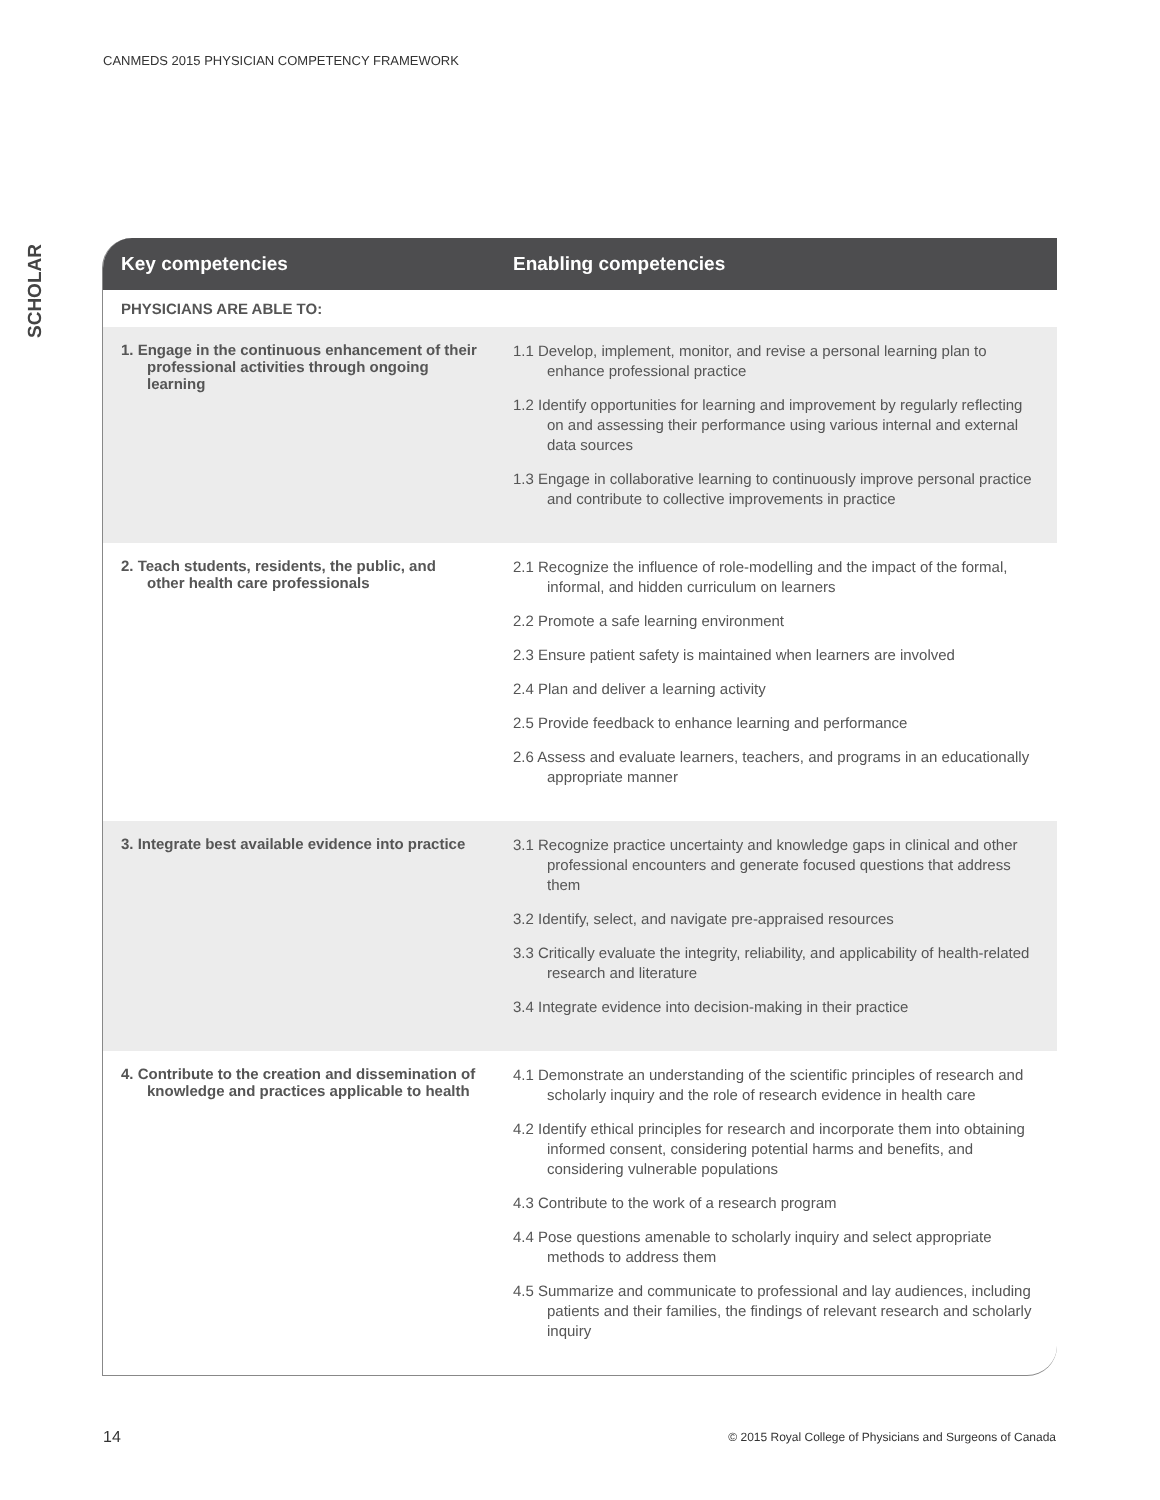CANMEDS 2015 PHYSICIAN COMPETENCY FRAMEWORK
SCHOLAR
| Key competencies | Enabling competencies |
| --- | --- |
| PHYSICIANS ARE ABLE TO: | |
| 1. Engage in the continuous enhancement of their professional activities through ongoing learning | 1.1 Develop, implement, monitor, and revise a personal learning plan to enhance professional practice 1.2 Identify opportunities for learning and improvement by regularly reflecting on and assessing their performance using various internal and external data sources 1.3 Engage in collaborative learning to continuously improve personal practice and contribute to collective improvements in practice |
| 2. Teach students, residents, the public, and other health care professionals | 2.1 Recognize the influence of role-modelling and the impact of the formal, informal, and hidden curriculum on learners 2.2 Promote a safe learning environment 2.3 Ensure patient safety is maintained when learners are involved 2.4 Plan and deliver a learning activity 2.5 Provide feedback to enhance learning and performance 2.6 Assess and evaluate learners, teachers, and programs in an educationally appropriate manner |
| 3. Integrate best available evidence into practice | 3.1 Recognize practice uncertainty and knowledge gaps in clinical and other professional encounters and generate focused questions that address them 3.2 Identify, select, and navigate pre-appraised resources 3.3 Critically evaluate the integrity, reliability, and applicability of health-related research and literature 3.4 Integrate evidence into decision-making in their practice |
| 4. Contribute to the creation and dissemination of knowledge and practices applicable to health | 4.1 Demonstrate an understanding of the scientific principles of research and scholarly inquiry and the role of research evidence in health care 4.2 Identify ethical principles for research and incorporate them into obtaining informed consent, considering potential harms and benefits, and considering vulnerable populations 4.3 Contribute to the work of a research program 4.4 Pose questions amenable to scholarly inquiry and select appropriate methods to address them 4.5 Summarize and communicate to professional and lay audiences, including patients and their families, the findings of relevant research and scholarly inquiry |
14
© 2015 Royal College of Physicians and Surgeons of Canada